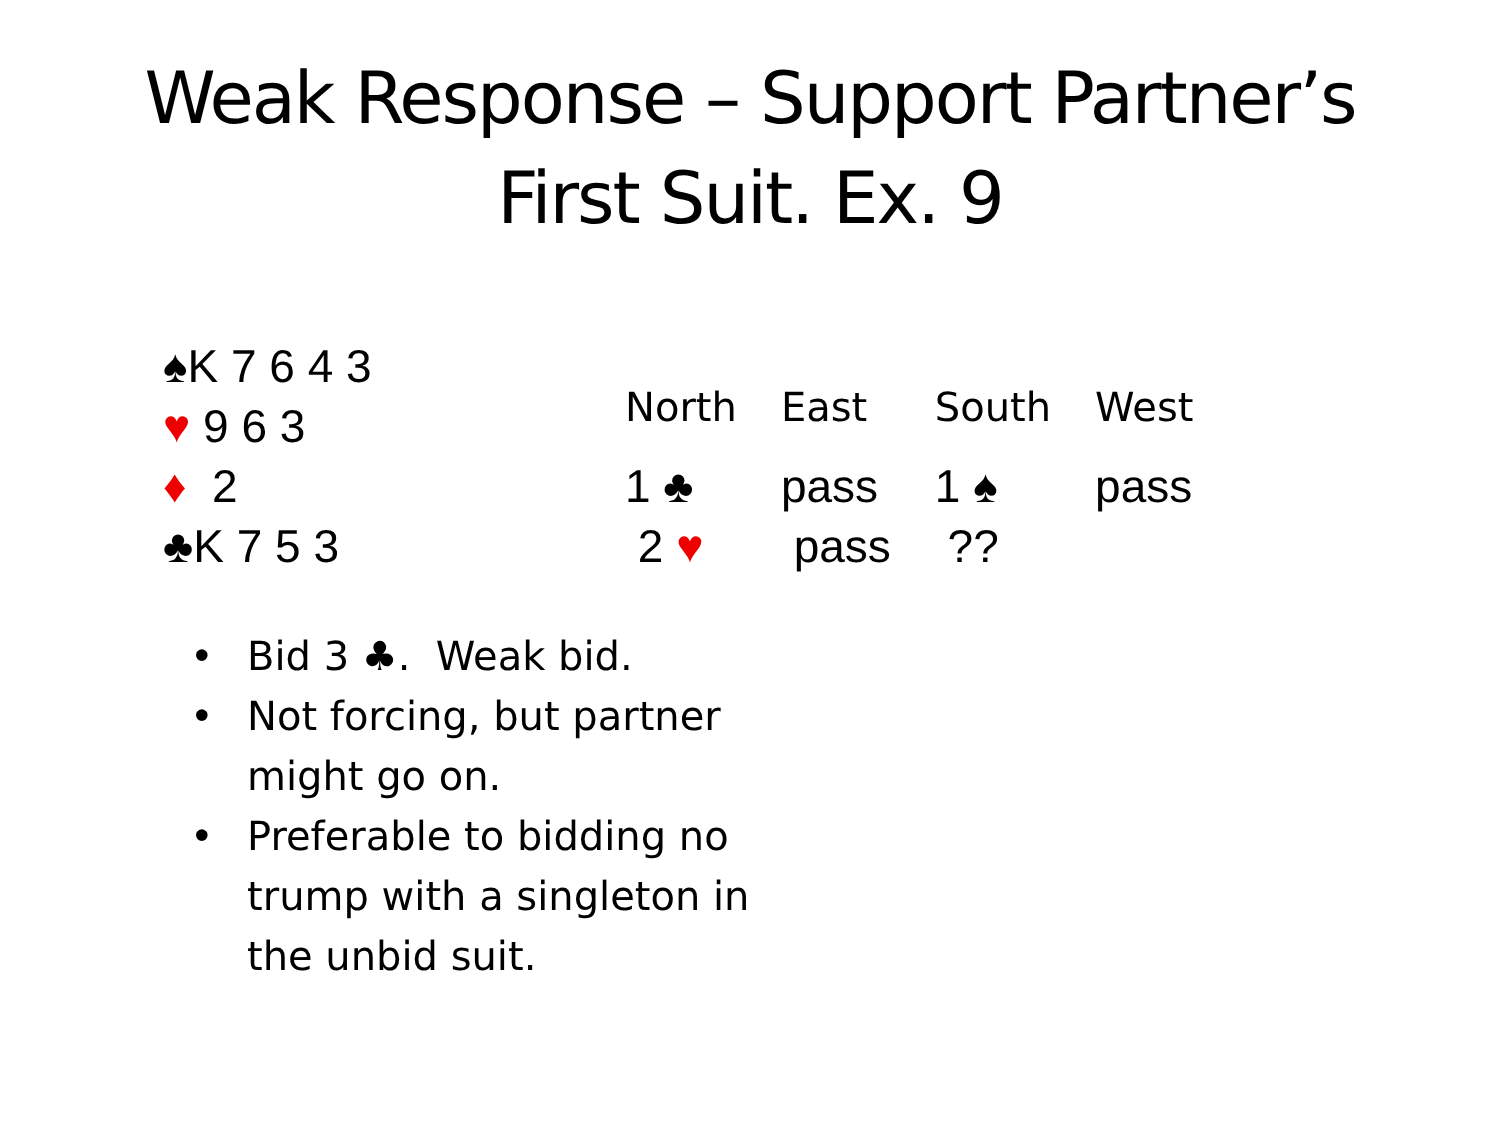Weak Response – Support Partner’s
First Suit. Ex. 9
♠K 7 6 4 3
♥ 9 6 3
♦ 2
♣K 7 5 3
| North | East | South | West |
| --- | --- | --- | --- |
| 1 ♣ | pass | 1 ♠ | pass |
| 2 ♥ | pass | ?? | |
• Bid 3 ♣. Weak bid.
• Not forcing, but partner might go on.
• Preferable to bidding no trump with a singleton in the unbid suit.